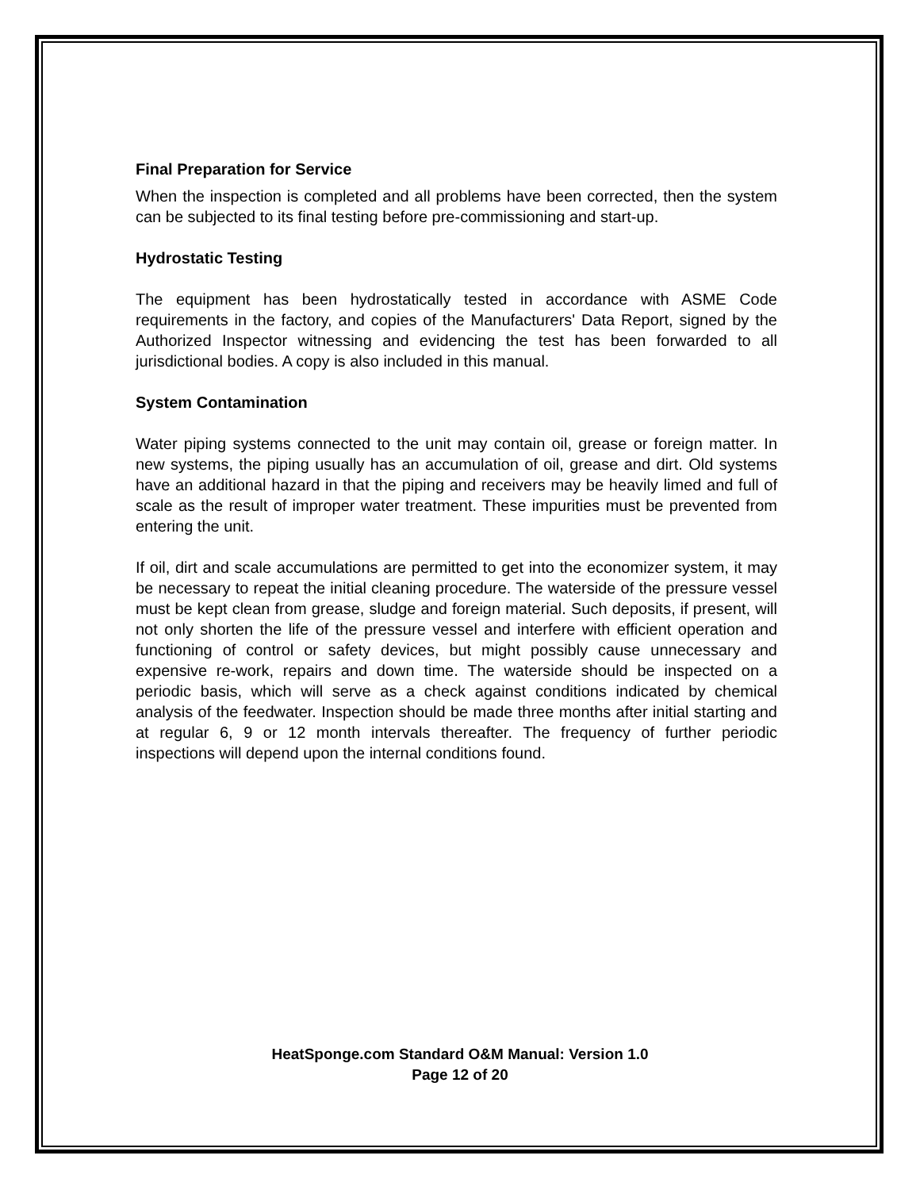Final Preparation for Service
When the inspection is completed and all problems have been corrected, then the system can be subjected to its final testing before pre-commissioning and start-up.
Hydrostatic Testing
The equipment has been hydrostatically tested in accordance with ASME Code requirements in the factory, and copies of the Manufacturers' Data Report, signed by the Authorized Inspector witnessing and evidencing the test has been forwarded to all jurisdictional bodies. A copy is also included in this manual.
System Contamination
Water piping systems connected to the unit may contain oil, grease or foreign matter. In new systems, the piping usually has an accumulation of oil, grease and dirt. Old systems have an additional hazard in that the piping and receivers may be heavily limed and full of scale as the result of improper water treatment. These impurities must be prevented from entering the unit.
If oil, dirt and scale accumulations are permitted to get into the economizer system, it may be necessary to repeat the initial cleaning procedure. The waterside of the pressure vessel must be kept clean from grease, sludge and foreign material. Such deposits, if present, will not only shorten the life of the pressure vessel and interfere with efficient operation and functioning of control or safety devices, but might possibly cause unnecessary and expensive re-work, repairs and down time. The waterside should be inspected on a periodic basis, which will serve as a check against conditions indicated by chemical analysis of the feedwater. Inspection should be made three months after initial starting and at regular 6, 9 or 12 month intervals thereafter. The frequency of further periodic inspections will depend upon the internal conditions found.
HeatSponge.com Standard O&M Manual: Version 1.0
Page 12 of 20